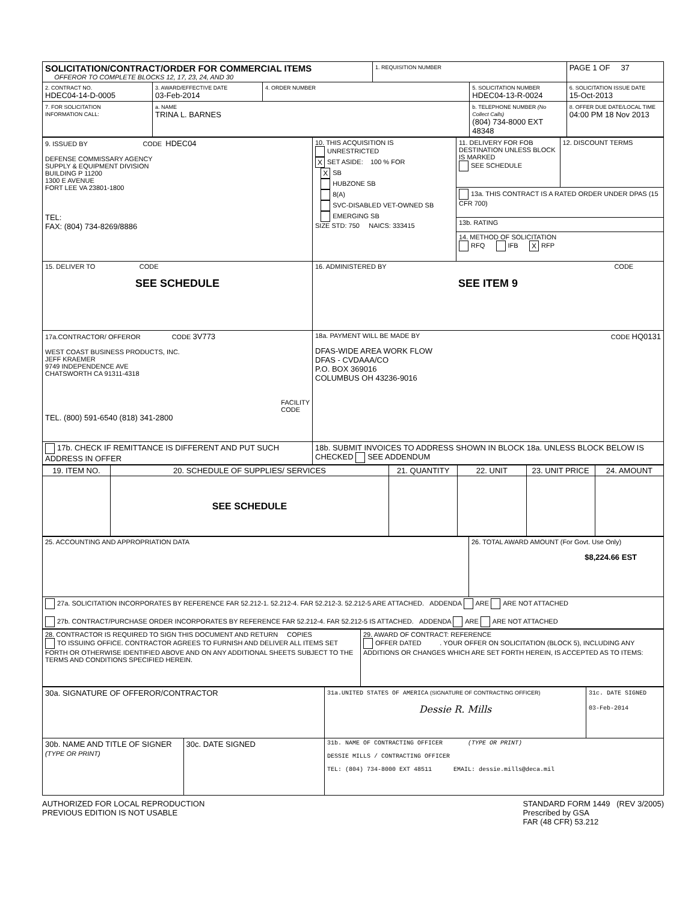| SOLICITATION/CONTRACT/ORDER FOR COMMERCIAL ITEMS OFFEROR TO COMPLETE BLOCKS 12, 17, 23, 24, AND 30 | | | 1. REQUISITION NUMBER | | PAGE 1 OF 37 |
| 2. CONTRACT NO. HDEC04-14-D-0005 | 3. AWARD/EFFECTIVE DATE 03-Feb-2014 | 4. ORDER NUMBER | | 5. SOLICITATION NUMBER HDEC04-13-R-0024 | 6. SOLICITATION ISSUE DATE 15-Oct-2013 |
| 7. FOR SOLICITATION INFORMATION CALL: | a. NAME TRINA L. BARNES | | | b. TELEPHONE NUMBER (No Collect Calls) (804) 734-8000 EXT 48348 | 8. OFFER DUE DATE/LOCAL TIME 04:00 PM 18 Nov 2013 |
| 9. ISSUED BY CODE HDEC04 DEFENSE COMMISSARY AGENCY SUPPLY & EQUIPMENT DIVISION BUILDING P 11200 1300 E AVENUE FORT LEE VA 23801-1800 TEL: FAX: (804) 734-8269/8886 | 10. THIS ACQUISITION IS UNRESTRICTED X SET ASIDE: 100 % FOR X SB HUBZONE SB 8(A) SVC-DISABLED VET-OWNED SB EMERGING SB SIZE STD: 750 NAICS: 333415 | / 11. DELIVERY FOR FOB DESTINATION UNLESS BLOCK IS MARKED SEE SCHEDULE / 12. DISCOUNT TERMS / / 13a. THIS CONTRACT IS A RATED ORDER UNDER DPAS (15 CFR 700) / / / 13b. RATING / / / 14. METHOD OF SOLICITATION RFQ IFB X RFP / / |
| 15. DELIVER TO CODE SEE SCHEDULE | 16. ADMINISTERED BY CODE SEE ITEM 9 | |
| 17a.CONTRACTOR/ OFFEROR CODE 3V773 WEST COAST BUSINESS PRODUCTS, INC. JEFF KRAEMER 9749 INDEPENDENCE AVE CHATSWORTH CA 91311-4318 FACILITY CODE TEL. (800) 591-6540 (818) 341-2800 | 18a. PAYMENT WILL BE MADE BY CODE HQ0131 DFAS-WIDE AREA WORK FLOW DFAS - CVDAAA/CO P.O. BOX 369016 COLUMBUS OH 43236-9016 | |
| 17b. CHECK IF REMITTANCE IS DIFFERENT AND PUT SUCH ADDRESS IN OFFER | 18b. SUBMIT INVOICES TO ADDRESS SHOWN IN BLOCK 18a. UNLESS BLOCK BELOW IS CHECKED SEE ADDENDUM | |
| 19. ITEM NO. | 20. SCHEDULE OF SUPPLIES/ SERVICES | 21. QUANTITY | 22. UNIT | 23. UNIT PRICE | 24. AMOUNT |
| --- | --- | --- | --- | --- | --- |
| | SEE SCHEDULE | | | | |
| 25. ACCOUNTING AND APPROPRIATION DATA | 26. TOTAL AWARD AMOUNT (For Govt. Use Only) $8,224.66 EST |
| 27a. SOLICITATION INCORPORATES BY REFERENCE FAR 52.212-1. 52.212-4. FAR 52.212-3. 52.212-5 ARE ATTACHED. ADDENDA ARE ARE NOT ATTACHED 27b. CONTRACT/PURCHASE ORDER INCORPORATES BY REFERENCE FAR 52.212-4. FAR 52.212-5 IS ATTACHED. ADDENDA ARE ARE NOT ATTACHED | |
| 28. CONTRACTOR IS REQUIRED TO SIGN THIS DOCUMENT AND RETURN COPIES TO ISSUING OFFICE. CONTRACTOR AGREES TO FURNISH AND DELIVER ALL ITEMS SET FORTH OR OTHERWISE IDENTIFIED ABOVE AND ON ANY ADDITIONAL SHEETS SUBJECT TO THE TERMS AND CONDITIONS SPECIFIED HEREIN. | 29. AWARD OF CONTRACT: REFERENCE OFFER DATED . YOUR OFFER ON SOLICITATION (BLOCK 5), INCLUDING ANY ADDITIONS OR CHANGES WHICH ARE SET FORTH HEREIN, IS ACCEPTED AS TO ITEMS: |
| 30a. SIGNATURE OF OFFEROR/CONTRACTOR | | 31a.UNITED STATES OF AMERICA (SIGNATURE OF CONTRACTING OFFICER) Dessie R. Mills | 31c. DATE SIGNED 03-Feb-2014 |
| 30b. NAME AND TITLE OF SIGNER (TYPE OR PRINT) | 30c. DATE SIGNED | 31b. NAME OF CONTRACTING OFFICER (TYPE OR PRINT) DESSIE MILLS / CONTRACTING OFFICER TEL: (804) 734-8000 EXT 48511 EMAIL: dessie.mills@deca.mil | |
AUTHORIZED FOR LOCAL REPRODUCTION
PREVIOUS EDITION IS NOT USABLE
STANDARD FORM 1449 (REV 3/2005)
Prescribed by GSA
FAR (48 CFR) 53.212